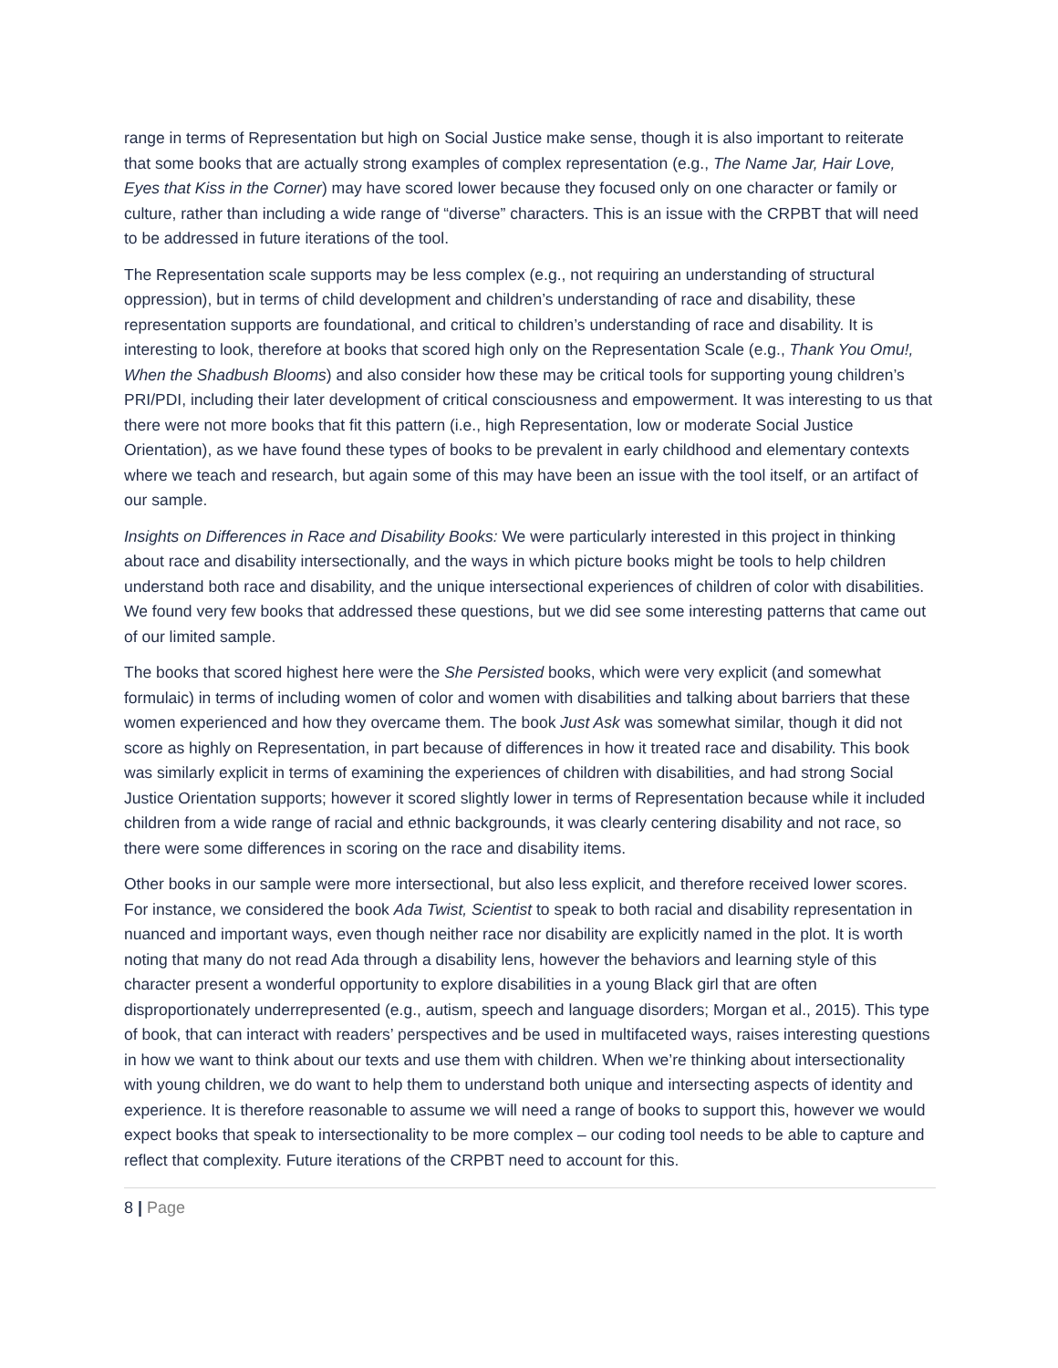range in terms of Representation but high on Social Justice make sense, though it is also important to reiterate that some books that are actually strong examples of complex representation (e.g., The Name Jar, Hair Love, Eyes that Kiss in the Corner) may have scored lower because they focused only on one character or family or culture, rather than including a wide range of “diverse” characters. This is an issue with the CRPBT that will need to be addressed in future iterations of the tool.
The Representation scale supports may be less complex (e.g., not requiring an understanding of structural oppression), but in terms of child development and children’s understanding of race and disability, these representation supports are foundational, and critical to children’s understanding of race and disability. It is interesting to look, therefore at books that scored high only on the Representation Scale (e.g., Thank You Omu!, When the Shadbush Blooms) and also consider how these may be critical tools for supporting young children’s PRI/PDI, including their later development of critical consciousness and empowerment. It was interesting to us that there were not more books that fit this pattern (i.e., high Representation, low or moderate Social Justice Orientation), as we have found these types of books to be prevalent in early childhood and elementary contexts where we teach and research, but again some of this may have been an issue with the tool itself, or an artifact of our sample.
Insights on Differences in Race and Disability Books: We were particularly interested in this project in thinking about race and disability intersectionally, and the ways in which picture books might be tools to help children understand both race and disability, and the unique intersectional experiences of children of color with disabilities. We found very few books that addressed these questions, but we did see some interesting patterns that came out of our limited sample.
The books that scored highest here were the She Persisted books, which were very explicit (and somewhat formulaic) in terms of including women of color and women with disabilities and talking about barriers that these women experienced and how they overcame them. The book Just Ask was somewhat similar, though it did not score as highly on Representation, in part because of differences in how it treated race and disability. This book was similarly explicit in terms of examining the experiences of children with disabilities, and had strong Social Justice Orientation supports; however it scored slightly lower in terms of Representation because while it included children from a wide range of racial and ethnic backgrounds, it was clearly centering disability and not race, so there were some differences in scoring on the race and disability items.
Other books in our sample were more intersectional, but also less explicit, and therefore received lower scores. For instance, we considered the book Ada Twist, Scientist to speak to both racial and disability representation in nuanced and important ways, even though neither race nor disability are explicitly named in the plot. It is worth noting that many do not read Ada through a disability lens, however the behaviors and learning style of this character present a wonderful opportunity to explore disabilities in a young Black girl that are often disproportionately underrepresented (e.g., autism, speech and language disorders; Morgan et al., 2015). This type of book, that can interact with readers’ perspectives and be used in multifaceted ways, raises interesting questions in how we want to think about our texts and use them with children. When we’re thinking about intersectionality with young children, we do want to help them to understand both unique and intersecting aspects of identity and experience. It is therefore reasonable to assume we will need a range of books to support this, however we would expect books that speak to intersectionality to be more complex – our coding tool needs to be able to capture and reflect that complexity. Future iterations of the CRPBT need to account for this.
8 | Page